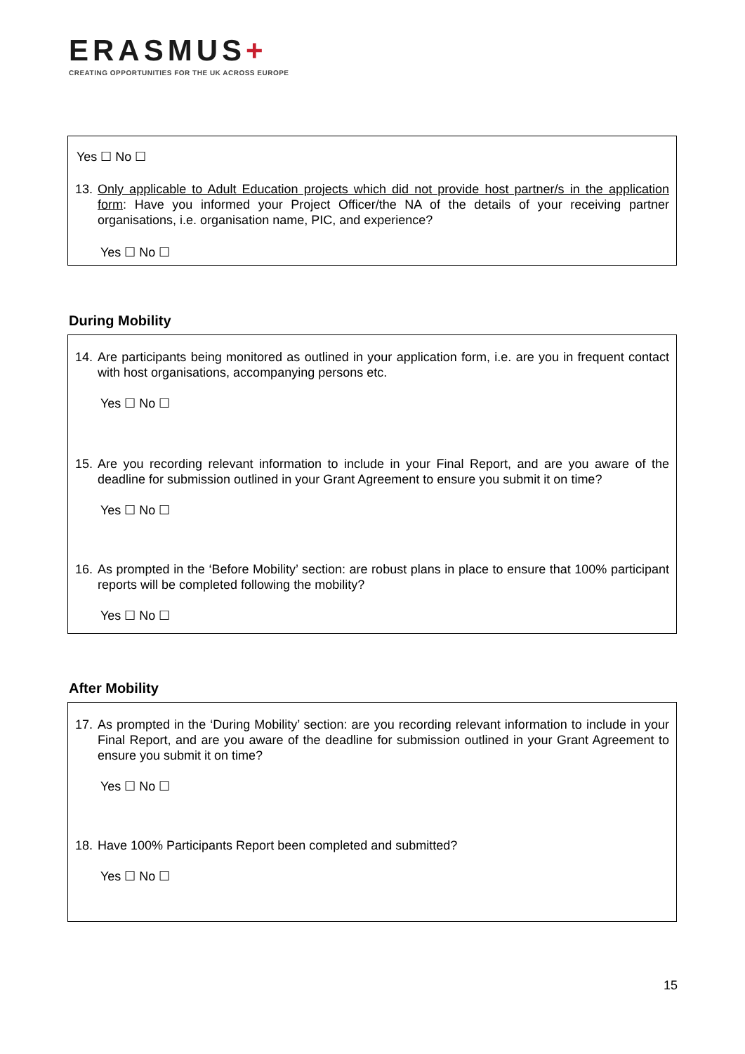ERASMUS+
CREATING OPPORTUNITIES FOR THE UK ACROSS EUROPE
Yes ☐ No ☐
13. Only applicable to Adult Education projects which did not provide host partner/s in the application form: Have you informed your Project Officer/the NA of the details of your receiving partner organisations, i.e. organisation name, PIC, and experience?
Yes ☐ No ☐
During Mobility
14. Are participants being monitored as outlined in your application form, i.e. are you in frequent contact with host organisations, accompanying persons etc.
Yes ☐ No ☐
15. Are you recording relevant information to include in your Final Report, and are you aware of the deadline for submission outlined in your Grant Agreement to ensure you submit it on time?
Yes ☐ No ☐
16. As prompted in the ‘Before Mobility’ section: are robust plans in place to ensure that 100% participant reports will be completed following the mobility?
Yes ☐ No ☐
After Mobility
17. As prompted in the ‘During Mobility’ section: are you recording relevant information to include in your Final Report, and are you aware of the deadline for submission outlined in your Grant Agreement to ensure you submit it on time?
Yes ☐ No ☐
18. Have 100% Participants Report been completed and submitted?
Yes ☐ No ☐
15